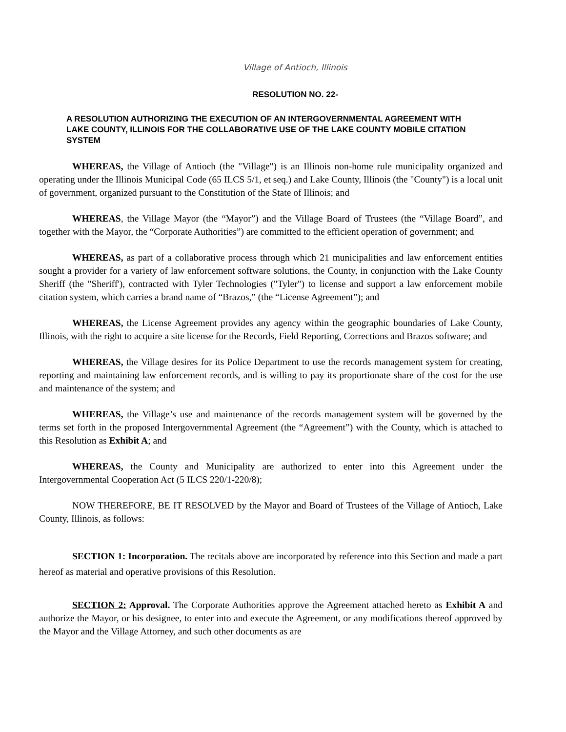Village of Antioch, Illinois
RESOLUTION NO. 22-
A RESOLUTION AUTHORIZING THE EXECUTION OF AN INTERGOVERNMENTAL AGREEMENT WITH LAKE COUNTY, ILLINOIS FOR THE COLLABORATIVE USE OF THE LAKE COUNTY MOBILE CITATION SYSTEM
WHEREAS, the Village of Antioch (the "Village") is an Illinois non-home rule municipality organized and operating under the Illinois Municipal Code (65 ILCS 5/1, et seq.) and Lake County, Illinois (the "County") is a local unit of government, organized pursuant to the Constitution of the State of Illinois; and
WHEREAS, the Village Mayor (the “Mayor”) and the Village Board of Trustees (the “Village Board”, and together with the Mayor, the “Corporate Authorities”) are committed to the efficient operation of government; and
WHEREAS, as part of a collaborative process through which 21 municipalities and law enforcement entities sought a provider for a variety of law enforcement software solutions, the County, in conjunction with the Lake County Sheriff (the "Sheriff'), contracted with Tyler Technologies ("Tyler") to license and support a law enforcement mobile citation system, which carries a brand name of “Brazos,” (the “License Agreement”); and
WHEREAS, the License Agreement provides any agency within the geographic boundaries of Lake County, Illinois, with the right to acquire a site license for the Records, Field Reporting, Corrections and Brazos software; and
WHEREAS, the Village desires for its Police Department to use the records management system for creating, reporting and maintaining law enforcement records, and is willing to pay its proportionate share of the cost for the use and maintenance of the system; and
WHEREAS, the Village’s use and maintenance of the records management system will be governed by the terms set forth in the proposed Intergovernmental Agreement (the “Agreement”) with the County, which is attached to this Resolution as Exhibit A; and
WHEREAS, the County and Municipality are authorized to enter into this Agreement under the Intergovernmental Cooperation Act (5 ILCS 220/1-220/8);
NOW THEREFORE, BE IT RESOLVED by the Mayor and Board of Trustees of the Village of Antioch, Lake County, Illinois, as follows:
SECTION 1: Incorporation. The recitals above are incorporated by reference into this Section and made a part hereof as material and operative provisions of this Resolution.
SECTION 2: Approval. The Corporate Authorities approve the Agreement attached hereto as Exhibit A and authorize the Mayor, or his designee, to enter into and execute the Agreement, or any modifications thereof approved by the Mayor and the Village Attorney, and such other documents as are